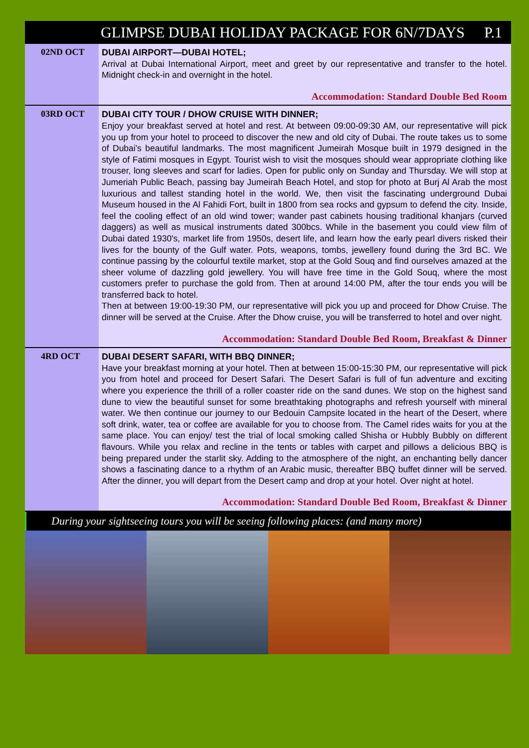GLIMPSE DUBAI HOLIDAY PACKAGE FOR 6N/7DAYS P.1
02ND OCT
DUBAI AIRPORT—DUBAI HOTEL;
Arrival at Dubai International Airport, meet and greet by our representative and transfer to the hotel. Midnight check-in and overnight in the hotel.
Accommodation: Standard Double Bed Room
03RD OCT
DUBAI CITY TOUR / DHOW CRUISE WITH DINNER;
Enjoy your breakfast served at hotel and rest. At between 09:00-09:30 AM, our representative will pick you up from your hotel to proceed to discover the new and old city of Dubai. The route takes us to some of Dubai's beautiful landmarks. The most magnificent Jumeirah Mosque built in 1979 designed in the style of Fatimi mosques in Egypt. Tourist wish to visit the mosques should wear appropriate clothing like trouser, long sleeves and scarf for ladies. Open for public only on Sunday and Thursday. We will stop at Jumeriah Public Beach, passing bay Jumeirah Beach Hotel, and stop for photo at Burj Al Arab the most luxurious and tallest standing hotel in the world. We, then visit the fascinating underground Dubai Museum housed in the Al Fahidi Fort, built in 1800 from sea rocks and gypsum to defend the city. Inside, feel the cooling effect of an old wind tower; wander past cabinets housing traditional khanjars (curved daggers) as well as musical instruments dated 300bcs. While in the basement you could view film of Dubai dated 1930's, market life from 1950s, desert life, and learn how the early pearl divers risked their lives for the bounty of the Gulf water. Pots, weapons, tombs, jewellery found during the 3rd BC. We continue passing by the colourful textile market, stop at the Gold Souq and find ourselves amazed at the sheer volume of dazzling gold jewellery. You will have free time in the Gold Souq, where the most customers prefer to purchase the gold from. Then at around 14:00 PM, after the tour ends you will be transferred back to hotel.
Then at between 19:00-19:30 PM, our representative will pick you up and proceed for Dhow Cruise. The dinner will be served at the Cruise. After the Dhow cruise, you will be transferred to hotel and over night.
Accommodation: Standard Double Bed Room, Breakfast & Dinner
4RD OCT
DUBAI DESERT SAFARI, WITH BBQ DINNER;
Have your breakfast morning at your hotel. Then at between 15:00-15:30 PM, our representative will pick you from hotel and proceed for Desert Safari. The Desert Safari is full of fun adventure and exciting where you experience the thrill of a roller coaster ride on the sand dunes. We stop on the highest sand dune to view the beautiful sunset for some breathtaking photographs and refresh yourself with mineral water. We then continue our journey to our Bedouin Campsite located in the heart of the Desert, where soft drink, water, tea or coffee are available for you to choose from. The Camel rides waits for you at the same place. You can enjoy/ test the trial of local smoking called Shisha or Hubbly Bubbly on different flavours. While you relax and recline in the tents or tables with carpet and pillows a delicious BBQ is being prepared under the starlit sky. Adding to the atmosphere of the night, an enchanting belly dancer shows a fascinating dance to a rhythm of an Arabic music, thereafter BBQ buffet dinner will be served. After the dinner, you will depart from the Desert camp and drop at your hotel. Over night at hotel.
Accommodation: Standard Double Bed Room, Breakfast & Dinner
During your sightseeing tours you will be seeing following places: (and many more)